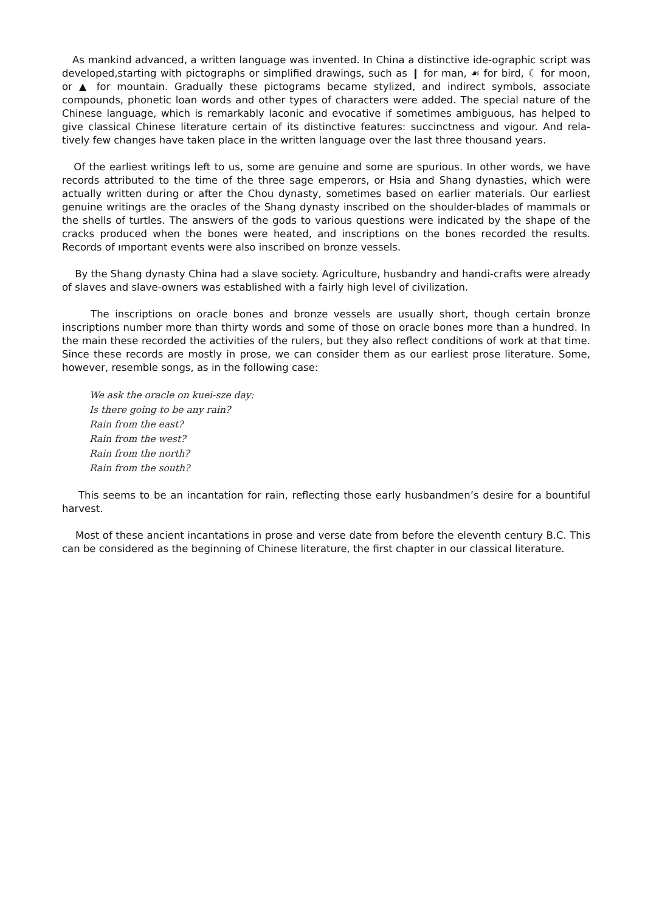As mankind advanced, a written language was invented. In China a distinctive ide-ographic script was developed,starting with pictographs or simplified drawings, such as ❙ for man, ☙ for bird, ☾ for moon, or ▲ for mountain. Gradually these pictograms became stylized, and indirect symbols, associate compounds, phonetic loan words and other types of characters were added. The special nature of the Chinese language, which is remarkably laconic and evocative if sometimes ambiguous, has helped to give classical Chinese literature certain of its distinctive features: succinctness and vigour. And rela-tively few changes have taken place in the written language over the last three thousand years.
Of the earliest writings left to us, some are genuine and some are spurious. In other words, we have records attributed to the time of the three sage emperors, or Hsia and Shang dynasties, which were actually written during or after the Chou dynasty, sometimes based on earlier materials. Our earliest genuine writings are the oracles of the Shang dynasty inscribed on the shoulder-blades of mammals or the shells of turtles. The answers of the gods to various questions were indicated by the shape of the cracks produced when the bones were heated, and inscriptions on the bones recorded the results. Records of ımportant events were also inscribed on bronze vessels.
By the Shang dynasty China had a slave society. Agriculture, husbandry and handi-crafts were already of slaves and slave-owners was established with a fairly high level of civilization.
The inscriptions on oracle bones and bronze vessels are usually short, though certain bronze inscriptions number more than thirty words and some of those on oracle bones more than a hundred. In the main these recorded the activities of the rulers, but they also reflect conditions of work at that time. Since these records are mostly in prose, we can consider them as our earliest prose literature. Some, however, resemble songs, as in the following case:
We ask the oracle on kuei-sze day:
Is there going to be any rain?
Rain from the east?
Rain from the west?
Rain from the north?
Rain from the south?
This seems to be an incantation for rain, reflecting those early husbandmen’s desire for a bountiful harvest.
Most of these ancient incantations in prose and verse date from before the eleventh century B.C. This can be considered as the beginning of Chinese literature, the first chapter in our classical literature.